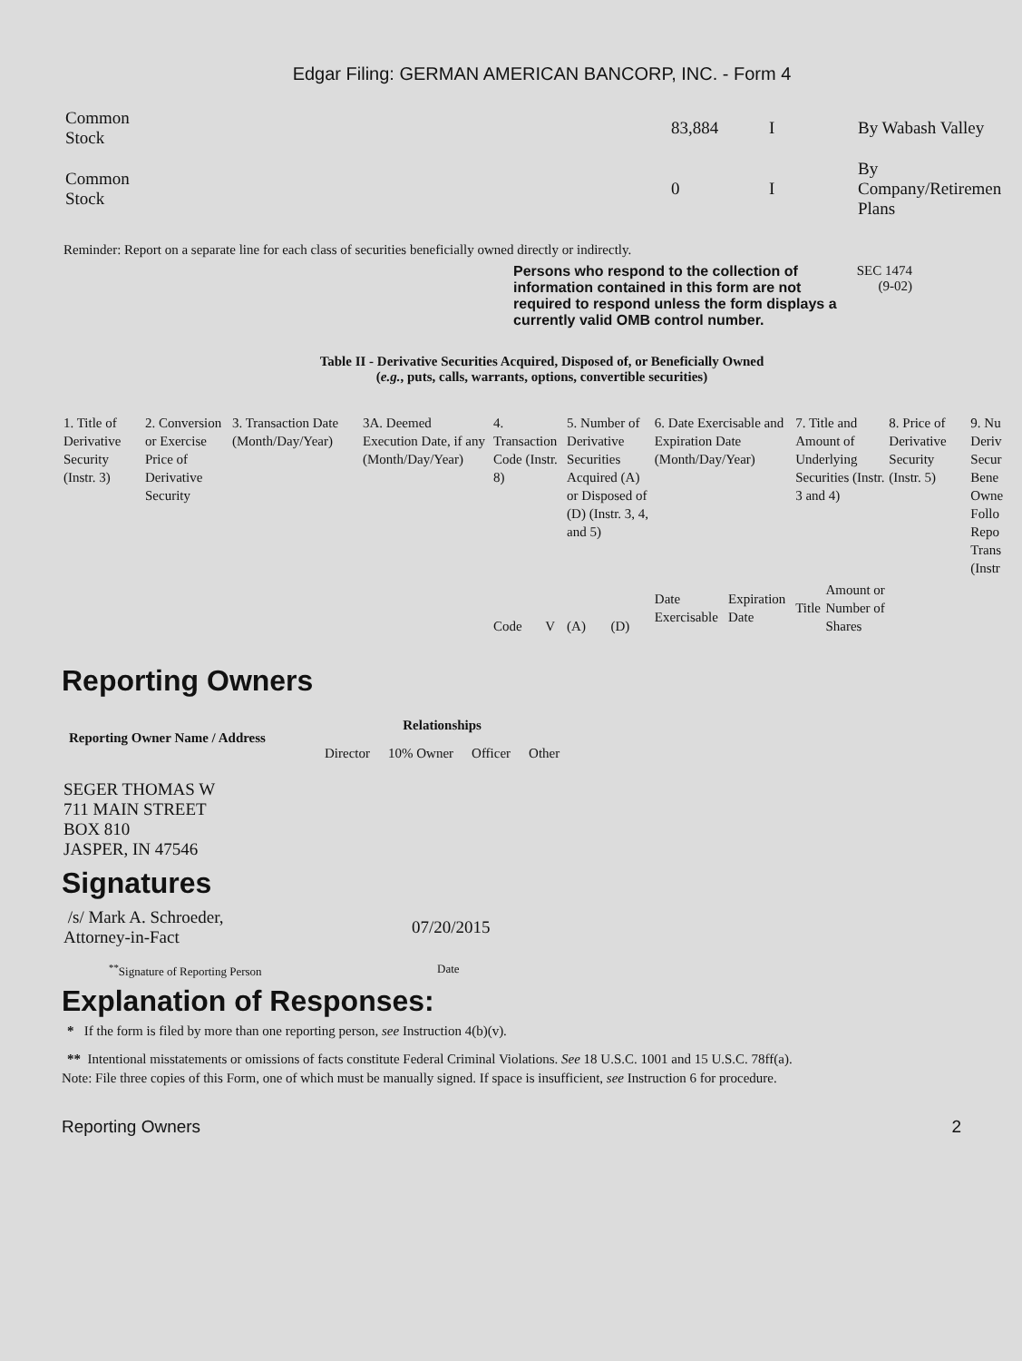Edgar Filing: GERMAN AMERICAN BANCORP, INC. - Form 4
| Common Stock | 83,884 | I | By Wabash Valley |
| Common Stock | 0 | I | By Company/Retiremen Plans |
Reminder: Report on a separate line for each class of securities beneficially owned directly or indirectly.
Persons who respond to the collection of information contained in this form are not required to respond unless the form displays a currently valid OMB control number.
SEC 1474
(9-02)
Table II - Derivative Securities Acquired, Disposed of, or Beneficially Owned
(e.g., puts, calls, warrants, options, convertible securities)
| 1. Title of Derivative Security (Instr. 3) | 2. Conversion or Exercise Price of Derivative Security | 3. Transaction Date (Month/Day/Year) | 3A. Deemed Execution Date, if any (Month/Day/Year) | 4. Transaction Code (Instr. 8) | | 5. Number of Derivative Securities Acquired (A) or Disposed of (D) (Instr. 3, 4, and 5) | | 6. Date Exercisable and Expiration Date (Month/Day/Year) | | 7. Title and Amount of Underlying Securities (Instr. 3 and 4) | | 8. Price of Derivative Security (Instr. 5) | 9. Nu Deriv Secur Bene Owne Follo Repo Trans (Instr |
| | | | | Code | V | (A) | (D) | Date Exercisable | Expiration Date | Title | Amount or Number of Shares | | |
Reporting Owners
| Reporting Owner Name / Address | Relationships | | | |
| --- | --- | --- | --- | --- |
| | Director | 10% Owner | Officer | Other |
| SEGER THOMAS W 711 MAIN STREET BOX 810 JASPER, IN 47546 | | | | |
Signatures
| /s/ Mark A. Schroeder, Attorney-in-Fact | 07/20/2015 |
| <sup>**</sup> Signature of Reporting Person | Date |
Explanation of Responses:
* If the form is filed by more than one reporting person, see Instruction 4(b)(v).
** Intentional misstatements or omissions of facts constitute Federal Criminal Violations. See 18 U.S.C. 1001 and 15 U.S.C. 78ff(a).
Note: File three copies of this Form, one of which must be manually signed. If space is insufficient, see Instruction 6 for procedure.
Reporting Owners 2